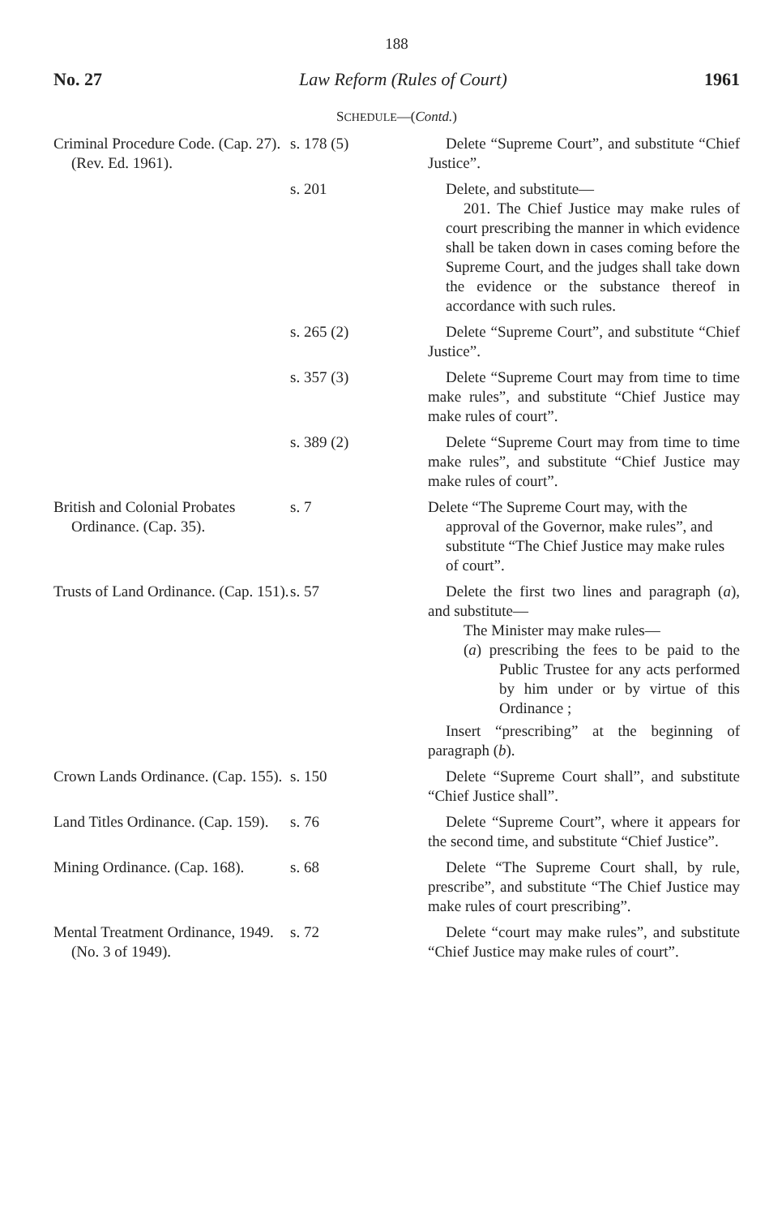188
No. 27 Law Reform (Rules of Court) 1961
SCHEDULE—(Contd.)
| Criminal Procedure Code. (Cap. 27). (Rev. Ed. 1961). | s. 178 (5) | Delete “Supreme Court”, and substitute “Chief Justice”. |
| | s. 201 | Delete, and substitute— 201. The Chief Justice may make rules of court prescribing the manner in which evidence shall be taken down in cases coming before the Supreme Court, and the judges shall take down the evidence or the substance thereof in accordance with such rules. |
| | s. 265 (2) | Delete “Supreme Court”, and substitute “Chief Justice”. |
| | s. 357 (3) | Delete “Supreme Court may from time to time make rules”, and substitute “Chief Justice may make rules of court”. |
| | s. 389 (2) | Delete “Supreme Court may from time to time make rules”, and substitute “Chief Justice may make rules of court”. |
| British and Colonial Probates Ordinance. (Cap. 35). | s. 7 | Delete “The Supreme Court may, with the approval of the Governor, make rules”, and substitute “The Chief Justice may make rules of court”. |
| Trusts of Land Ordinance. (Cap. 151). | s. 57 | Delete the first two lines and paragraph ( a ), and substitute— The Minister may make rules— ( a ) prescribing the fees to be paid to the Public Trustee for any acts performed by him under or by virtue of this Ordinance ; Insert “prescribing” at the beginning of paragraph ( b ). |
| Crown Lands Ordinance. (Cap. 155). | s. 150 | Delete “Supreme Court shall”, and substitute “Chief Justice shall”. |
| Land Titles Ordinance. (Cap. 159). | s. 76 | Delete “Supreme Court”, where it appears for the second time, and substitute “Chief Justice”. |
| Mining Ordinance. (Cap. 168). | s. 68 | Delete “The Supreme Court shall, by rule, prescribe”, and substitute “The Chief Justice may make rules of court prescribing”. |
| Mental Treatment Ordinance, 1949. (No. 3 of 1949). | s. 72 | Delete “court may make rules”, and substitute “Chief Justice may make rules of court”. |